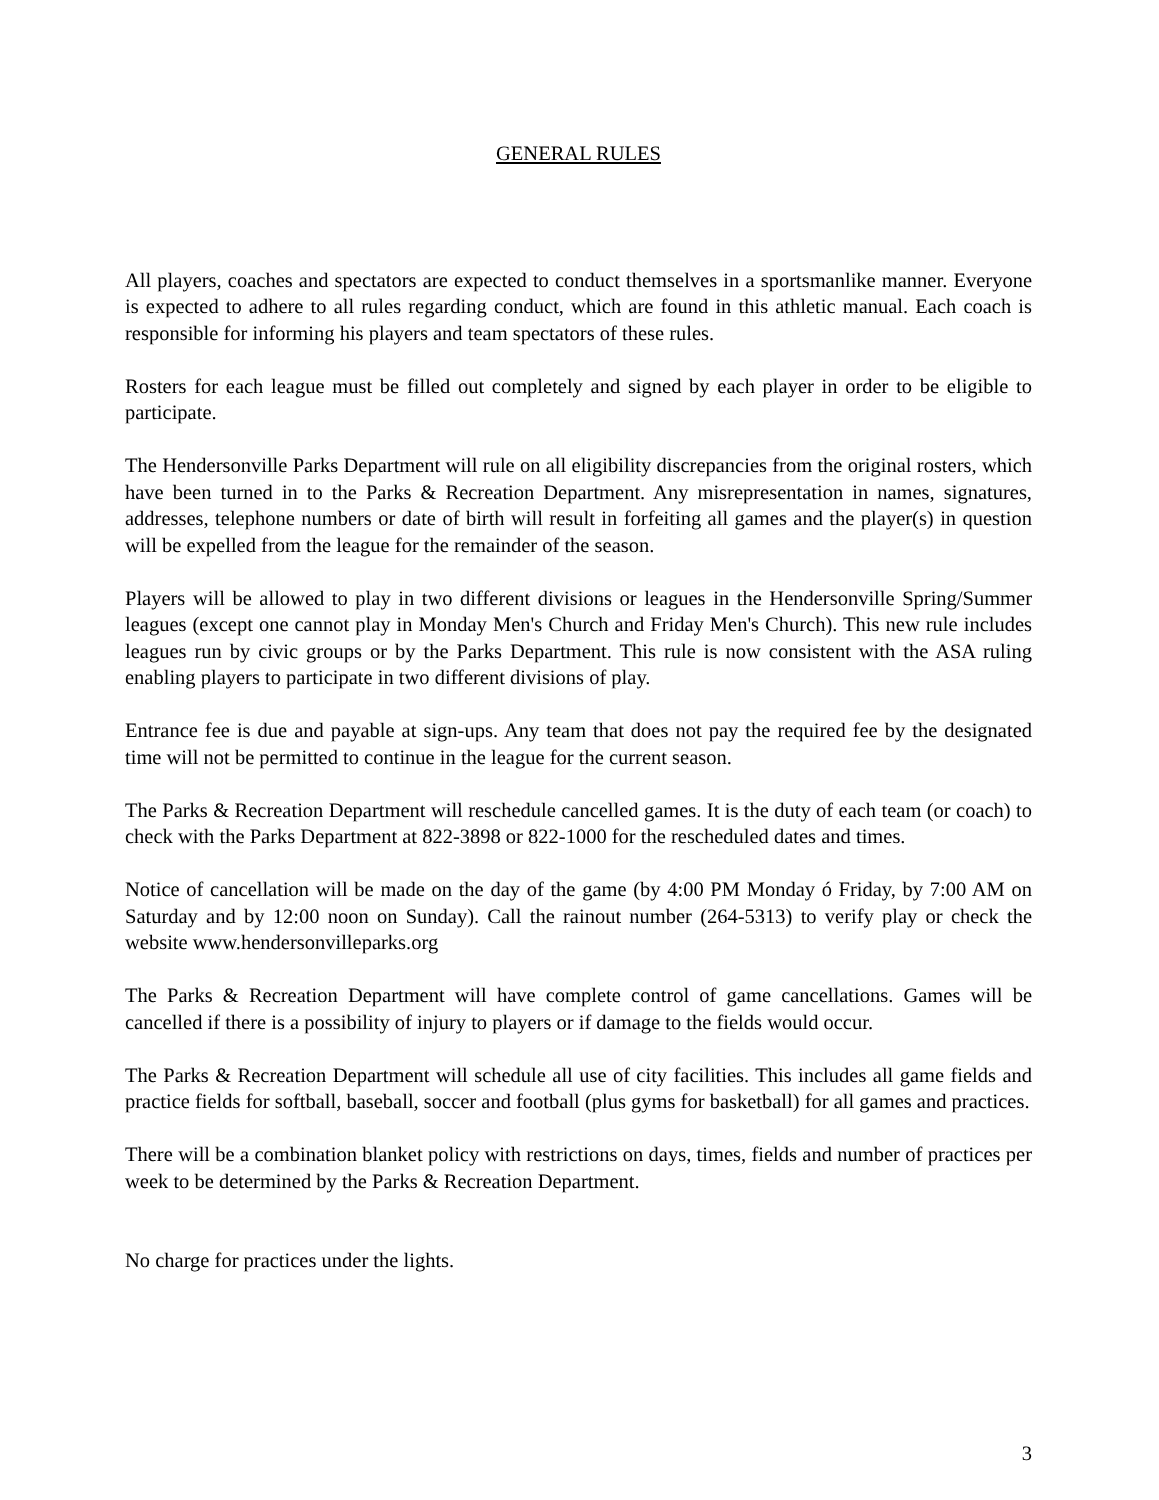GENERAL RULES
All players, coaches and spectators are expected to conduct themselves in a sportsmanlike manner. Everyone is expected to adhere to all rules regarding conduct, which are found in this athletic manual. Each coach is responsible for informing his players and team spectators of these rules.
Rosters for each league must be filled out completely and signed by each player in order to be eligible to participate.
The Hendersonville Parks Department will rule on all eligibility discrepancies from the original rosters, which have been turned in to the Parks & Recreation Department. Any misrepresentation in names, signatures, addresses, telephone numbers or date of birth will result in forfeiting all games and the player(s) in question will be expelled from the league for the remainder of the season.
Players will be allowed to play in two different divisions or leagues in the Hendersonville Spring/Summer leagues (except one cannot play in Monday Men's Church and Friday Men's Church). This new rule includes leagues run by civic groups or by the Parks Department. This rule is now consistent with the ASA ruling enabling players to participate in two different divisions of play.
Entrance fee is due and payable at sign-ups. Any team that does not pay the required fee by the designated time will not be permitted to continue in the league for the current season.
The Parks & Recreation Department will reschedule cancelled games. It is the duty of each team (or coach) to check with the Parks Department at 822-3898 or 822-1000 for the rescheduled dates and times.
Notice of cancellation will be made on the day of the game (by 4:00 PM Monday ó Friday, by 7:00 AM on Saturday and by 12:00 noon on Sunday). Call the rainout number (264-5313) to verify play or check the website www.hendersonvilleparks.org
The Parks & Recreation Department will have complete control of game cancellations. Games will be cancelled if there is a possibility of injury to players or if damage to the fields would occur.
The Parks & Recreation Department will schedule all use of city facilities. This includes all game fields and practice fields for softball, baseball, soccer and football (plus gyms for basketball) for all games and practices.
There will be a combination blanket policy with restrictions on days, times, fields and number of practices per week to be determined by the Parks & Recreation Department.
No charge for practices under the lights.
3